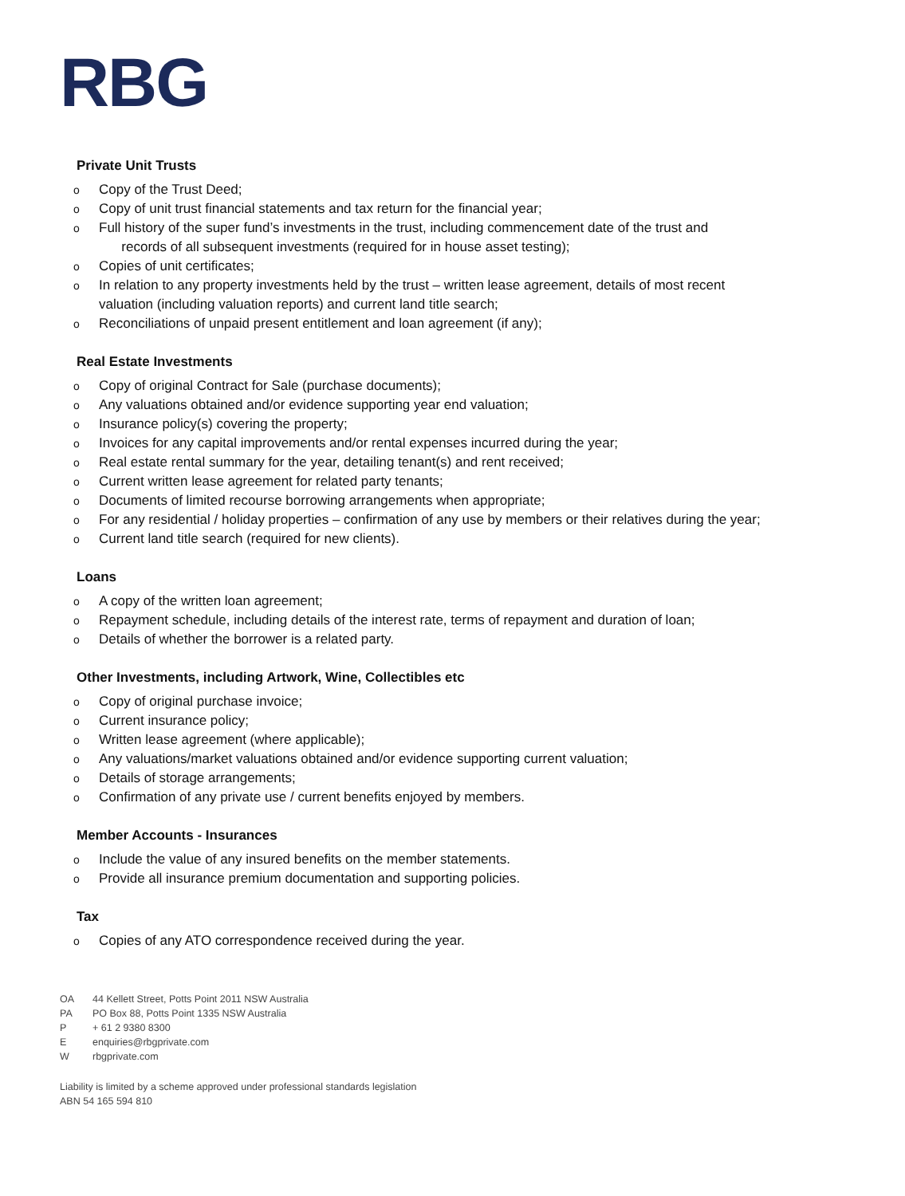RBG
Private Unit Trusts
o Copy of the Trust Deed;
o Copy of unit trust financial statements and tax return for the financial year;
o Full history of the super fund’s investments in the trust, including commencement date of the trust and
records of all subsequent investments (required for in house asset testing);
o Copies of unit certificates;
o In relation to any property investments held by the trust – written lease agreement, details of most recent valuation (including valuation reports) and current land title search;
o Reconciliations of unpaid present entitlement and loan agreement (if any);
Real Estate Investments
o Copy of original Contract for Sale (purchase documents);
o Any valuations obtained and/or evidence supporting year end valuation;
o Insurance policy(s) covering the property;
o Invoices for any capital improvements and/or rental expenses incurred during the year;
o Real estate rental summary for the year, detailing tenant(s) and rent received;
o Current written lease agreement for related party tenants;
o Documents of limited recourse borrowing arrangements when appropriate;
o For any residential / holiday properties – confirmation of any use by members or their relatives during the year;
o Current land title search (required for new clients).
Loans
o A copy of the written loan agreement;
o Repayment schedule, including details of the interest rate, terms of repayment and duration of loan;
o Details of whether the borrower is a related party.
Other Investments, including Artwork, Wine, Collectibles etc
o Copy of original purchase invoice;
o Current insurance policy;
o Written lease agreement (where applicable);
o Any valuations/market valuations obtained and/or evidence supporting current valuation;
o Details of storage arrangements;
o Confirmation of any private use / current benefits enjoyed by members.
Member Accounts - Insurances
o Include the value of any insured benefits on the member statements.
o Provide all insurance premium documentation and supporting policies.
Tax
o Copies of any ATO correspondence received during the year.
OA 44 Kellett Street, Potts Point 2011 NSW Australia
PA PO Box 88, Potts Point 1335 NSW Australia
P + 61 2 9380 8300
Eenquiries@rbgprivate.com
Wrbgprivate.com
Liability is limited by a scheme approved under professional standards legislation
ABN 54 165 594 810